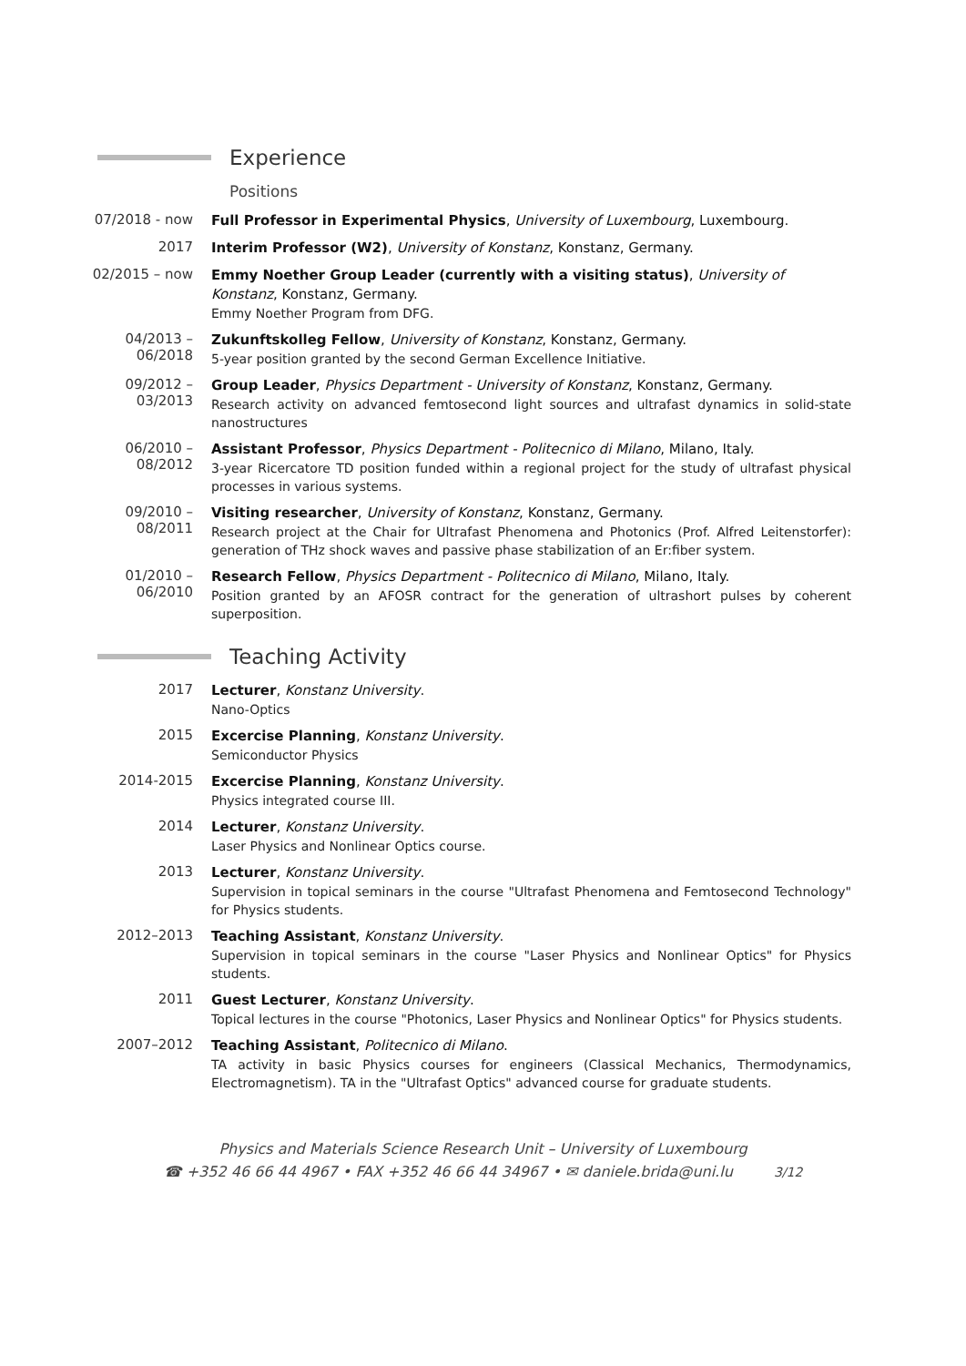Experience
Positions
07/2018 - now
Full Professor in Experimental Physics, University of Luxembourg, Luxembourg.
2017
Interim Professor (W2), University of Konstanz, Konstanz, Germany.
02/2015 – now
Emmy Noether Group Leader (currently with a visiting status), University of Konstanz, Konstanz, Germany.
Emmy Noether Program from DFG.
04/2013 –
06/2018
Zukunftskolleg Fellow, University of Konstanz, Konstanz, Germany.
5-year position granted by the second German Excellence Initiative.
09/2012 –
03/2013
Group Leader, Physics Department - University of Konstanz, Konstanz, Germany.
Research activity on advanced femtosecond light sources and ultrafast dynamics in solid-state nanostructures
06/2010 –
08/2012
Assistant Professor, Physics Department - Politecnico di Milano, Milano, Italy.
3-year Ricercatore TD position funded within a regional project for the study of ultrafast physical processes in various systems.
09/2010 –
08/2011
Visiting researcher, University of Konstanz, Konstanz, Germany.
Research project at the Chair for Ultrafast Phenomena and Photonics (Prof. Alfred Leitenstorfer): generation of THz shock waves and passive phase stabilization of an Er:fiber system.
01/2010 –
06/2010
Research Fellow, Physics Department - Politecnico di Milano, Milano, Italy.
Position granted by an AFOSR contract for the generation of ultrashort pulses by coherent superposition.
Teaching Activity
2017
Lecturer, Konstanz University.
Nano-Optics
2015
Excercise Planning, Konstanz University.
Semiconductor Physics
2014-2015
Excercise Planning, Konstanz University.
Physics integrated course III.
2014
Lecturer, Konstanz University.
Laser Physics and Nonlinear Optics course.
2013
Lecturer, Konstanz University.
Supervision in topical seminars in the course "Ultrafast Phenomena and Femtosecond Technology" for Physics students.
2012–2013
Teaching Assistant, Konstanz University.
Supervision in topical seminars in the course "Laser Physics and Nonlinear Optics" for Physics students.
2011
Guest Lecturer, Konstanz University.
Topical lectures in the course "Photonics, Laser Physics and Nonlinear Optics" for Physics students.
2007–2012
Teaching Assistant, Politecnico di Milano.
TA activity in basic Physics courses for engineers (Classical Mechanics, Thermodynamics, Electromagnetism). TA in the "Ultrafast Optics" advanced course for graduate students.
Physics and Materials Science Research Unit – University of Luxembourg
☎ +352 46 66 44 4967 • FAX +352 46 66 44 34967 • ✉ daniele.brida@uni.lu 3/12